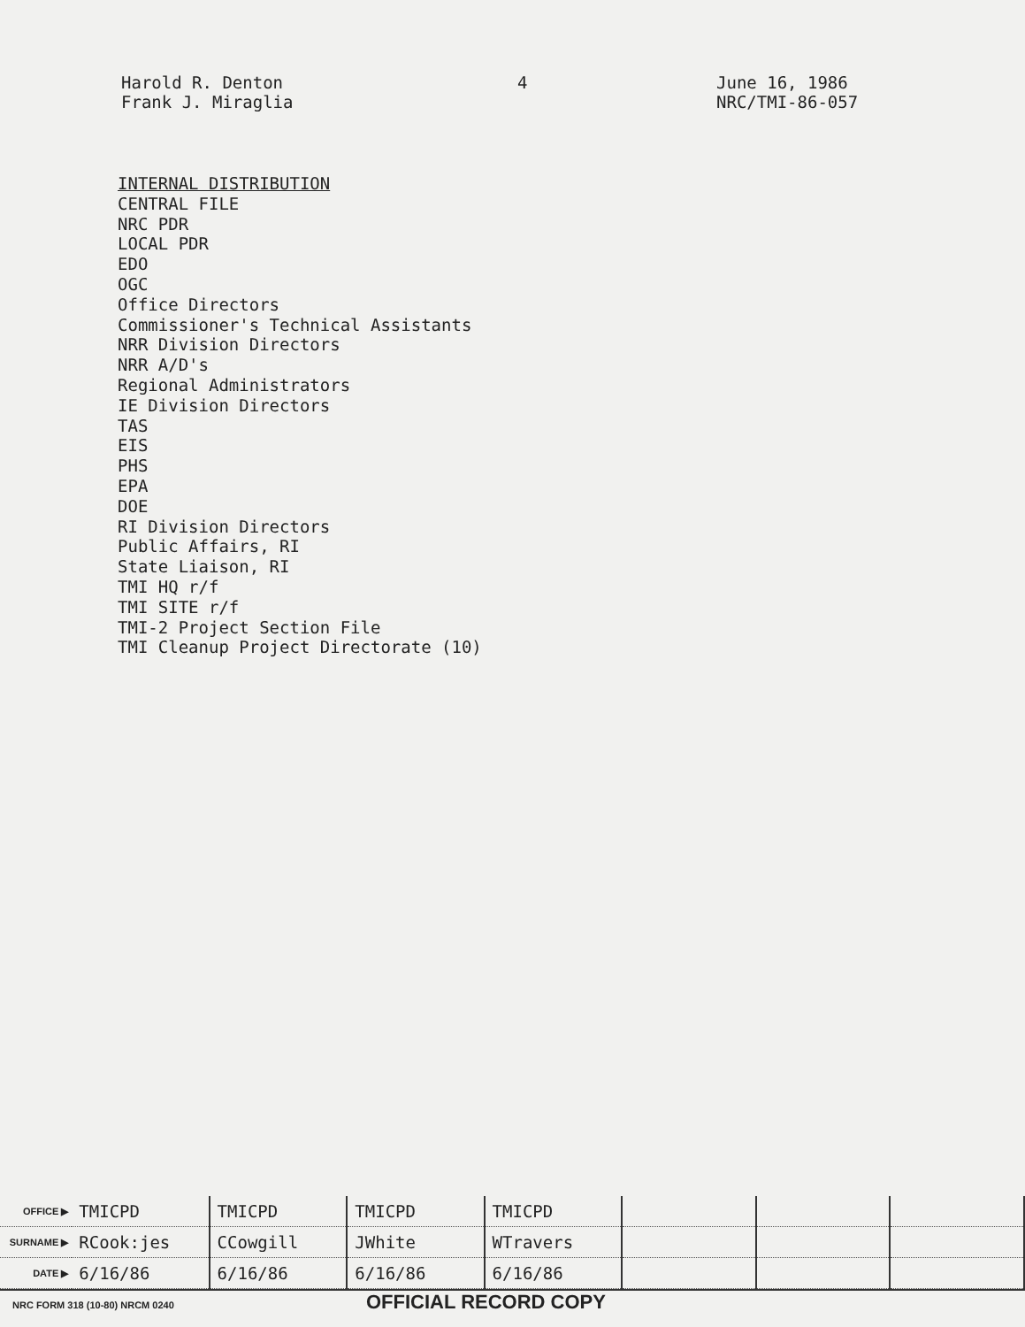Harold R. Denton
Frank J. Miraglia
4 June 16, 1986
NRC/TMI-86-057
INTERNAL DISTRIBUTION
CENTRAL FILE
NRC PDR
LOCAL PDR
EDO
OGC
Office Directors
Commissioner's Technical Assistants
NRR Division Directors
NRR A/D's
Regional Administrators
IE Division Directors
TAS
EIS
PHS
EPA
DOE
RI Division Directors
Public Affairs, RI
State Liaison, RI
TMI HQ r/f
TMI SITE r/f
TMI-2 Project Section File
TMI Cleanup Project Directorate (10)
| OFFICE ▶ | TMICPD | TMICPD | TMICPD | TMICPD | | | |
| SURNAME ▶ | RCook:jes | CCowgill | JWhite | WTravers | | | |
| DATE ▶ | 6/16/86 | 6/16/86 | 6/16/86 | 6/16/86 | | | |
NRC FORM 318 (10-80) NRCM 0240 OFFICIAL RECORD COPY